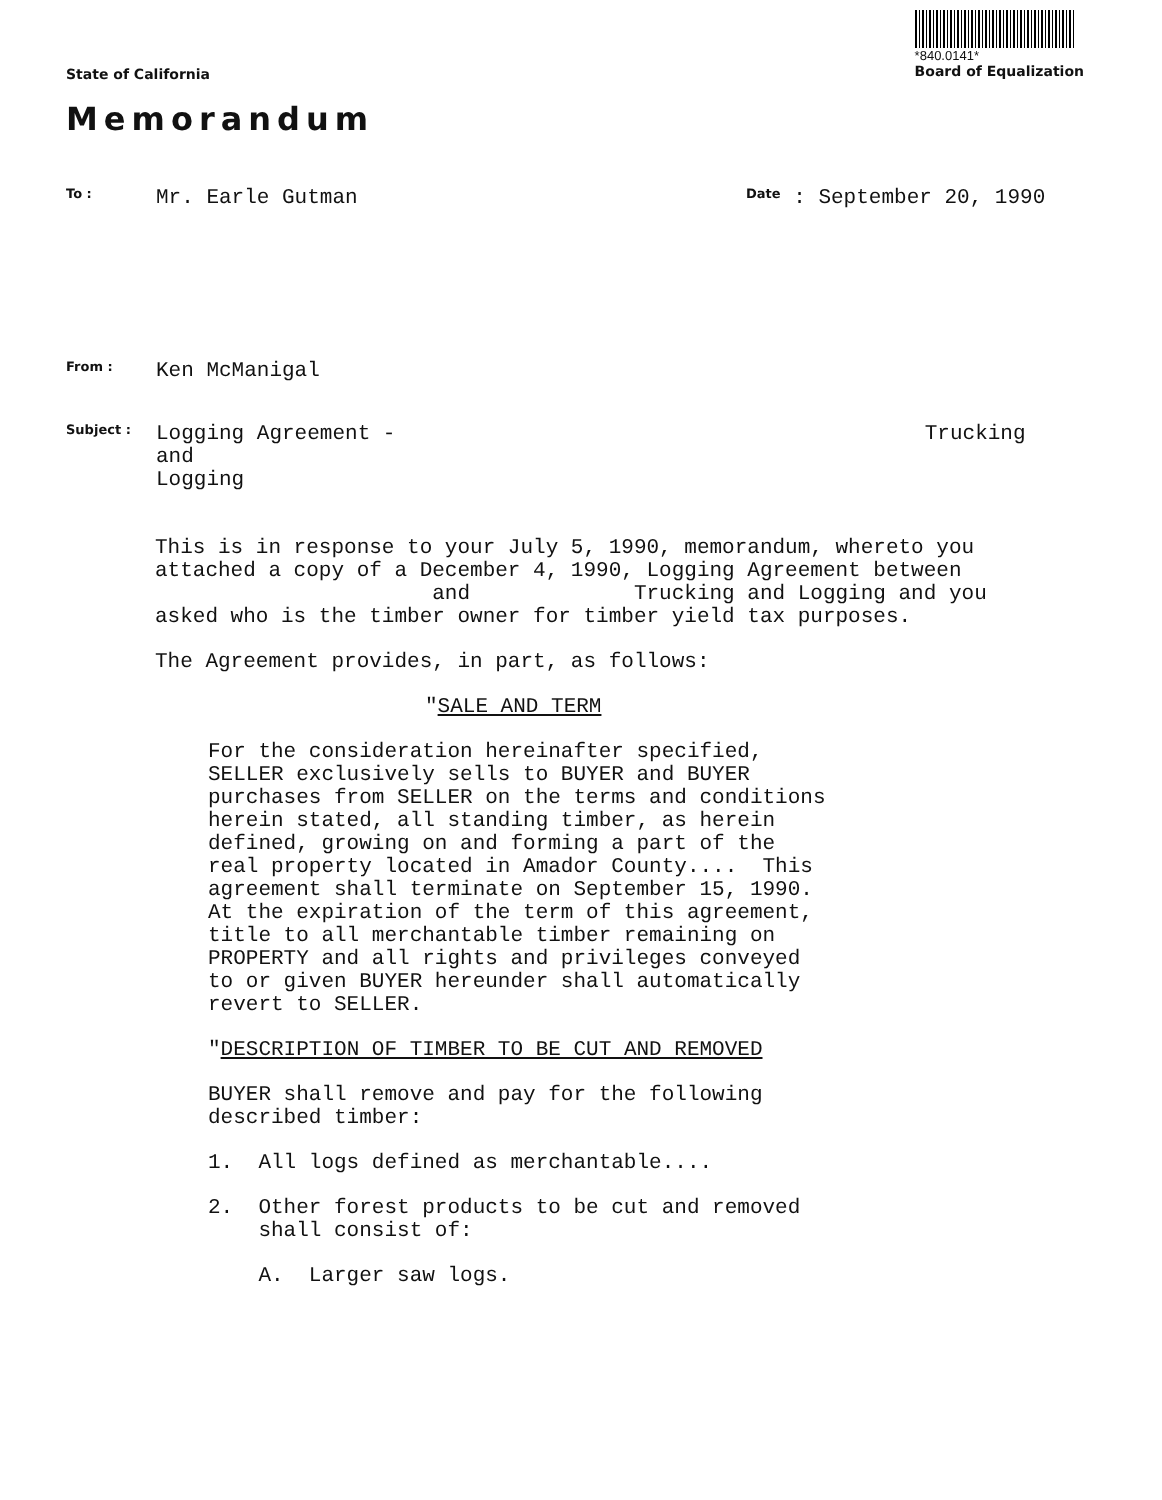State of California
*840.0141*
Board of Equalization
Memorandum
To :
Mr. Earle Gutman
Date
: September 20, 1990
From :
Ken McManigal
Subject :
Logging Agreement - Trucking and
Logging
This is in response to your July 5, 1990, memorandum, whereto you attached a copy of a December 4, 1990, Logging Agreement between and Trucking and Logging and you asked who is the timber owner for timber yield tax purposes.
The Agreement provides, in part, as follows:
"SALE AND TERM
For the consideration hereinafter specified,
SELLER exclusively sells to BUYER and BUYER
purchases from SELLER on the terms and conditions
herein stated, all standing timber, as herein
defined, growing on and forming a part of the
real property located in Amador County.... This
agreement shall terminate on September 15, 1990.
At the expiration of the term of this agreement,
title to all merchantable timber remaining on
PROPERTY and all rights and privileges conveyed
to or given BUYER hereunder shall automatically
revert to SELLER.
"DESCRIPTION OF TIMBER TO BE CUT AND REMOVED
BUYER shall remove and pay for the following
described timber:
1. All logs defined as merchantable....
2. Other forest products to be cut and removed
shall consist of:
A. Larger saw logs.